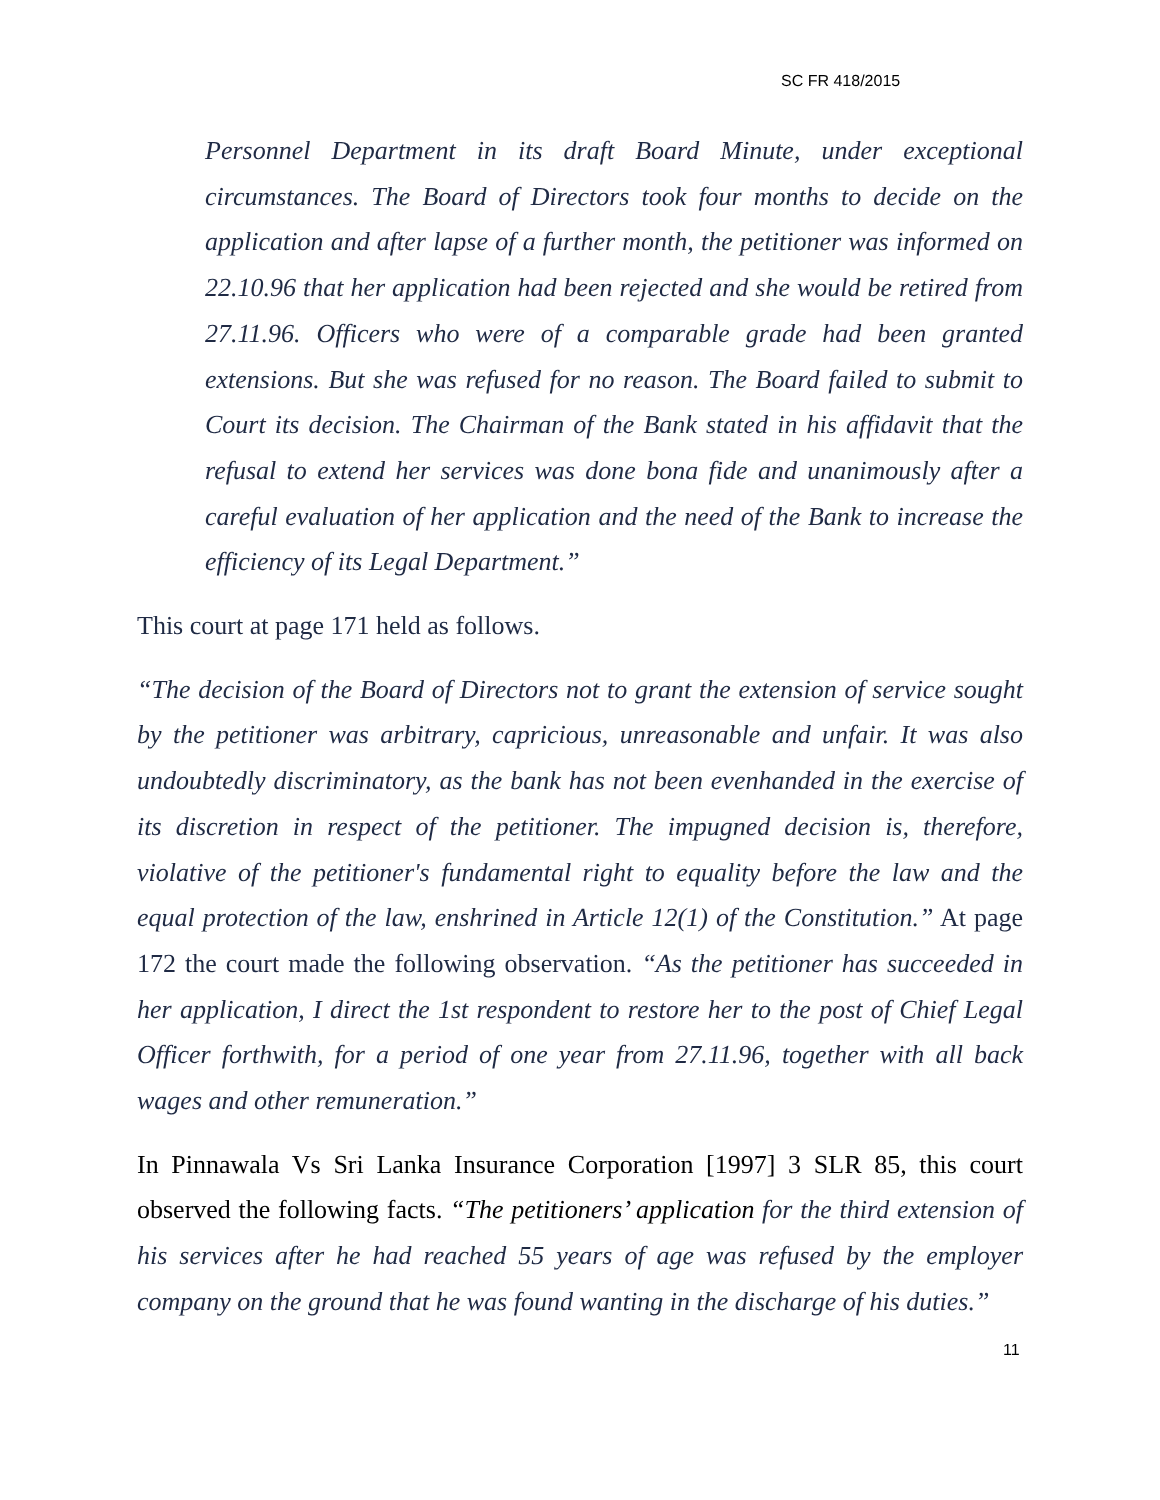SC FR 418/2015
Personnel Department in its draft Board Minute, under exceptional circumstances. The Board of Directors took four months to decide on the application and after lapse of a further month, the petitioner was informed on 22.10.96 that her application had been rejected and she would be retired from 27.11.96. Officers who were of a comparable grade had been granted extensions. But she was refused for no reason. The Board failed to submit to Court its decision. The Chairman of the Bank stated in his affidavit that the refusal to extend her services was done bona fide and unanimously after a careful evaluation of her application and the need of the Bank to increase the efficiency of its Legal Department.”
This court at page 171 held as follows.
“The decision of the Board of Directors not to grant the extension of service sought by the petitioner was arbitrary, capricious, unreasonable and unfair. It was also undoubtedly discriminatory, as the bank has not been evenhanded in the exercise of its discretion in respect of the petitioner. The impugned decision is, therefore, violative of the petitioner's fundamental right to equality before the law and the equal protection of the law, enshrined in Article 12(1) of the Constitution.” At page 172 the court made the following observation. “As the petitioner has succeeded in her application, I direct the 1st respondent to restore her to the post of Chief Legal Officer forthwith, for a period of one year from 27.11.96, together with all back wages and other remuneration.”
In Pinnawala Vs Sri Lanka Insurance Corporation [1997] 3 SLR 85, this court observed the following facts. “The petitioners’ application for the third extension of his services after he had reached 55 years of age was refused by the employer company on the ground that he was found wanting in the discharge of his duties.”
11